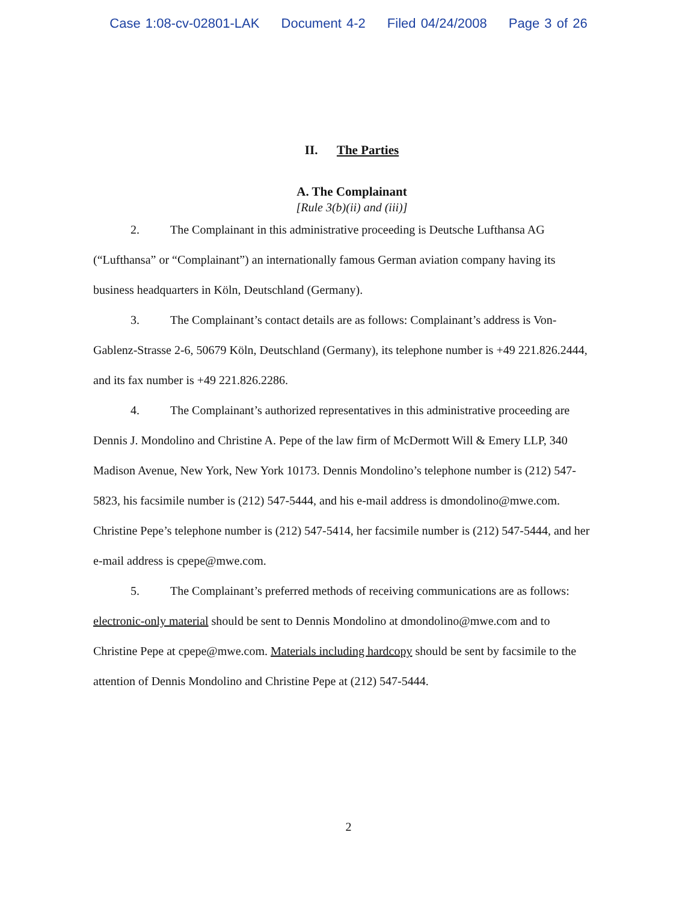Case 1:08-cv-02801-LAK Document 4-2 Filed 04/24/2008 Page 3 of 26
II. The Parties
A. The Complainant
[Rule 3(b)(ii) and (iii)]
2. The Complainant in this administrative proceeding is Deutsche Lufthansa AG (“Lufthansa” or “Complainant”) an internationally famous German aviation company having its business headquarters in Köln, Deutschland (Germany).
3. The Complainant’s contact details are as follows: Complainant’s address is Von-Gablenz-Strasse 2-6, 50679 Köln, Deutschland (Germany), its telephone number is +49 221.826.2444, and its fax number is +49 221.826.2286.
4. The Complainant’s authorized representatives in this administrative proceeding are Dennis J. Mondolino and Christine A. Pepe of the law firm of McDermott Will & Emery LLP, 340 Madison Avenue, New York, New York 10173. Dennis Mondolino’s telephone number is (212) 547-5823, his facsimile number is (212) 547-5444, and his e-mail address is dmondolino@mwe.com. Christine Pepe’s telephone number is (212) 547-5414, her facsimile number is (212) 547-5444, and her e-mail address is cpepe@mwe.com.
5. The Complainant’s preferred methods of receiving communications are as follows: electronic-only material should be sent to Dennis Mondolino at dmondolino@mwe.com and to Christine Pepe at cpepe@mwe.com. Materials including hardcopy should be sent by facsimile to the attention of Dennis Mondolino and Christine Pepe at (212) 547-5444.
2